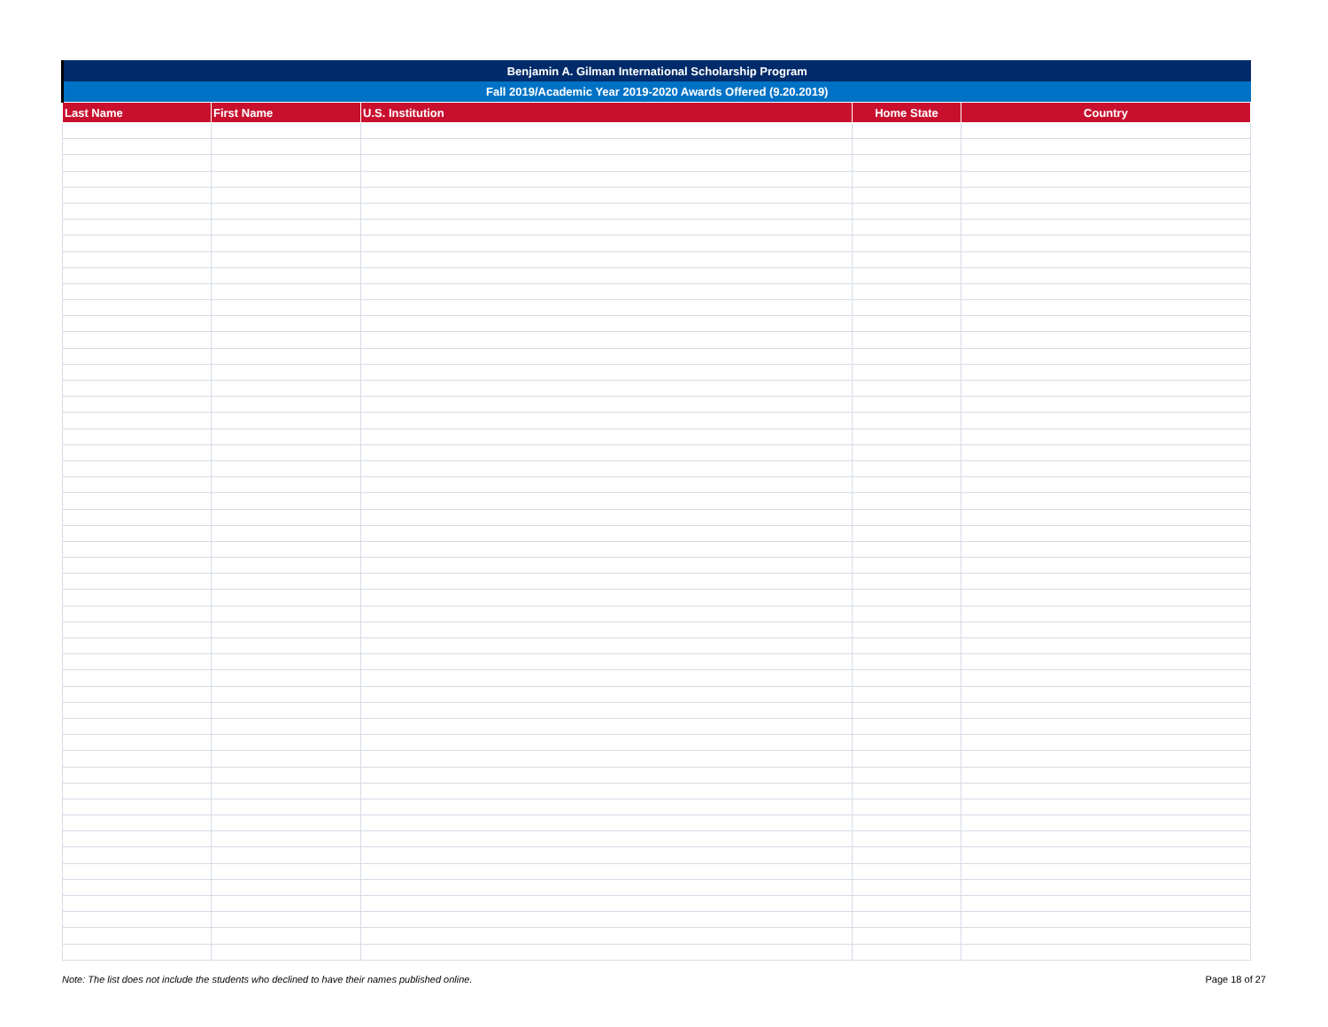| Benjamin A. Gilman International Scholarship Program | | | | |
| --- | --- | --- | --- | --- |
| Fall 2019/Academic Year 2019-2020 Awards Offered (9.20.2019) | | | | |
| Last Name | First Name | U.S. Institution | Home State | Country |
Note: The list does not include the students who declined to have their names published online.
Page 18 of 27